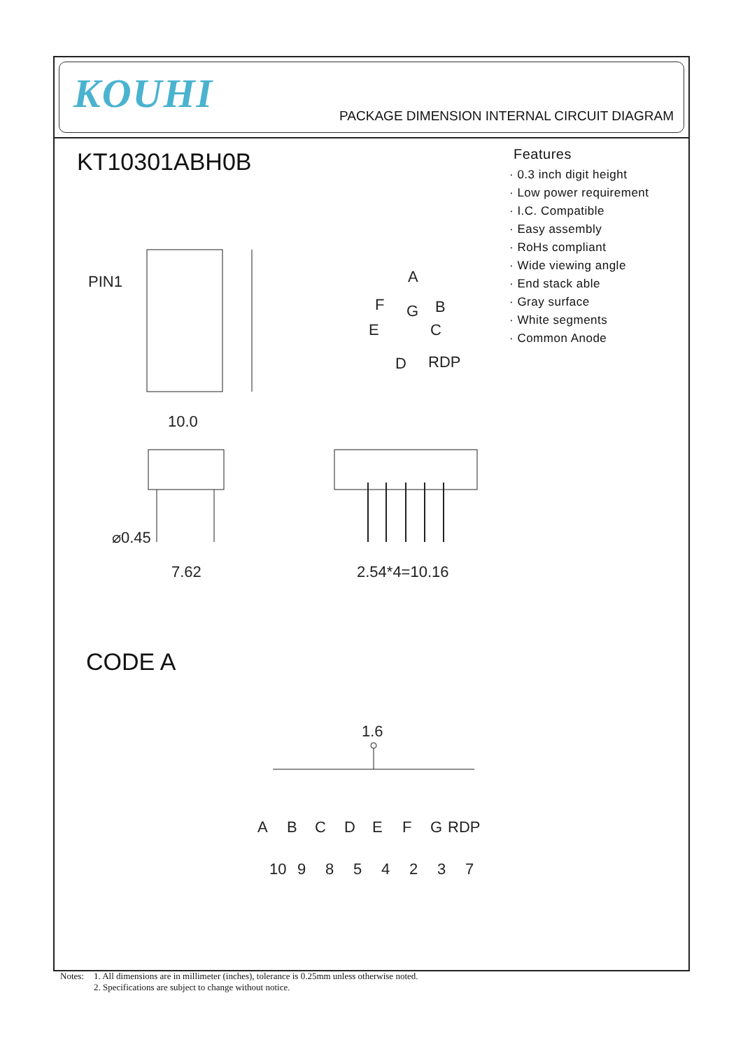KOUHI
PACKAGE DIMENSION INTERNAL CIRCUIT DIAGRAM
KT10301ABH0B
Features
· 0.3 inch digit height
· Low power requirement
· I.C. Compatible
· Easy assembly
· RoHs compliant
· Wide viewing angle
· End stack able
· Gray surface
· White segments
· Common Anode
CODE A
PIN1
10.0
⌀0.45
7.62
2.54*4=10.16
A
F
B
G
E
C
D
RDP
1.6
A
B
C
D
E
F
G
RDP
10
9
8
5
4
2
3
7
Notes: 1. All dimensions are in millimeter (inches), tolerance is 0.25mm unless otherwise noted.
2. Specifications are subject to change without notice.